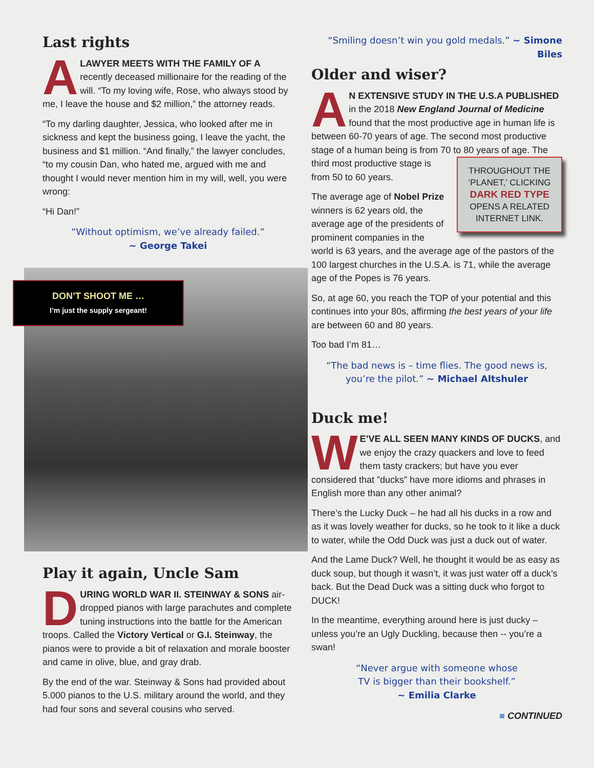Last rights
ALAWYER MEETS WITH THE FAMILY OF A recently deceased millionaire for the reading of the will. “To my loving wife, Rose, who always stood by me, I leave the house and $2 million,” the attorney reads.
“To my darling daughter, Jessica, who looked after me in sickness and kept the business going, I leave the yacht, the business and $1 million. “And finally,” the lawyer concludes, “to my cousin Dan, who hated me, argued with me and thought I would never mention him in my will, well, you were wrong:
“Hi Dan!”
“Without optimism, we’ve already failed.”
~ George Takei
DON’T SHOOT ME …
I’m just the supply sergeant!
Play it again, Uncle Sam
DURING WORLD WAR II. STEINWAY & SONS air-dropped pianos with large parachutes and complete tuning instructions into the battle for the American troops. Called the Victory Vertical or G.I. Steinway, the pianos were to provide a bit of relaxation and morale booster and came in olive, blue, and gray drab.
By the end of the war. Steinway & Sons had provided about 5.000 pianos to the U.S. military around the world, and they had four sons and several cousins who served.
“Smiling doesn’t win you gold medals.” ~ Simone Biles
Older and wiser?
AN EXTENSIVE STUDY IN THE U.S.A PUBLISHED in the 2018 New England Journal of Medicine found that the most productive age in human life is between 60-70 years of age. The second most productive stage of a human being is from 70 to 80 years of age. The THROUGHOUT THE ‘PLANET,’ CLICKING DARK RED TYPE OPENS A RELATED INTERNET LINK. third most productive stage is from 50 to 60 years.
The average age of Nobel Prize winners is 62 years old, the average age of the presidents of prominent companies in the world is 63 years, and the average age of the pastors of the 100 largest churches in the U.S.A. is 71, while the average age of the Popes is 76 years.
So, at age 60, you reach the TOP of your potential and this continues into your 80s, affirming the best years of your life are between 60 and 80 years.
Too bad I’m 81…
“The bad news is – time flies. The good news is, you’re the pilot.” ~ Michael Altshuler
Duck me!
WE’VE ALL SEEN MANY KINDS OF DUCKS, and we enjoy the crazy quackers and love to feed them tasty crackers; but have you ever considered that ”ducks” have more idioms and phrases in English more than any other animal?
There’s the Lucky Duck – he had all his ducks in a row and as it was lovely weather for ducks, so he took to it like a duck to water, while the Odd Duck was just a duck out of water.
And the Lame Duck? Well, he thought it would be as easy as duck soup, but though it wasn’t, it was just water off a duck’s back. But the Dead Duck was a sitting duck who forgot to DUCK!
In the meantime, everything around here is just ducky – unless you’re an Ugly Duckling, because then -- you’re a swan!
“Never argue with someone whose
TV is bigger than their bookshelf.”
~ Emilia Clarke
■ CONTINUED